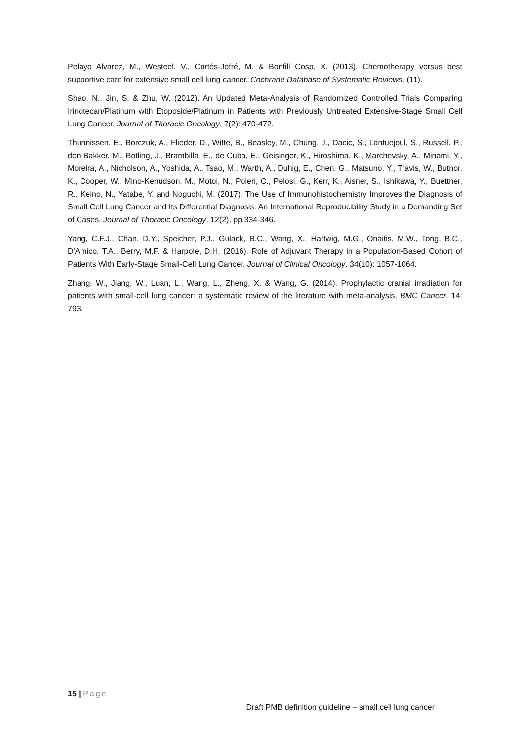Pelayo Alvarez, M., Westeel, V., Cortés-Jofré, M. & Bonfill Cosp, X. (2013). Chemotherapy versus best supportive care for extensive small cell lung cancer. Cochrane Database of Systematic Reviews. (11).
Shao, N., Jin, S. & Zhu, W. (2012). An Updated Meta-Analysis of Randomized Controlled Trials Comparing Irinotecan/Platinum with Etoposide/Platinum in Patients with Previously Untreated Extensive-Stage Small Cell Lung Cancer. Journal of Thoracic Oncology. 7(2): 470-472.
Thunnissen, E., Borczuk, A., Flieder, D., Witte, B., Beasley, M., Chung, J., Dacic, S., Lantuejoul, S., Russell, P., den Bakker, M., Botling, J., Brambilla, E., de Cuba, E., Geisinger, K., Hiroshima, K., Marchevsky, A., Minami, Y., Moreira, A., Nicholson, A., Yoshida, A., Tsao, M., Warth, A., Duhig, E., Chen, G., Matsuno, Y., Travis, W., Butnor, K., Cooper, W., Mino-Kenudson, M., Motoi, N., Poleri, C., Pelosi, G., Kerr, K., Aisner, S., Ishikawa, Y., Buettner, R., Keino, N., Yatabe, Y. and Noguchi, M. (2017). The Use of Immunohistochemistry Improves the Diagnosis of Small Cell Lung Cancer and Its Differential Diagnosis. An International Reproducibility Study in a Demanding Set of Cases. Journal of Thoracic Oncology, 12(2), pp.334-346.
Yang, C.F.J., Chan, D.Y., Speicher, P.J., Gulack, B.C., Wang, X., Hartwig, M.G., Onaitis, M.W., Tong, B.C., D'Amico, T.A., Berry, M.F. & Harpole, D.H. (2016). Role of Adjuvant Therapy in a Population-Based Cohort of Patients With Early-Stage Small-Cell Lung Cancer. Journal of Clinical Oncology. 34(10): 1057-1064.
Zhang, W., Jiang, W., Luan, L., Wang, L., Zheng, X. & Wang, G. (2014). Prophylactic cranial irradiation for patients with small-cell lung cancer: a systematic review of the literature with meta-analysis. BMC Cancer. 14: 793.
15 | Page
Draft PMB definition guideline – small cell lung cancer